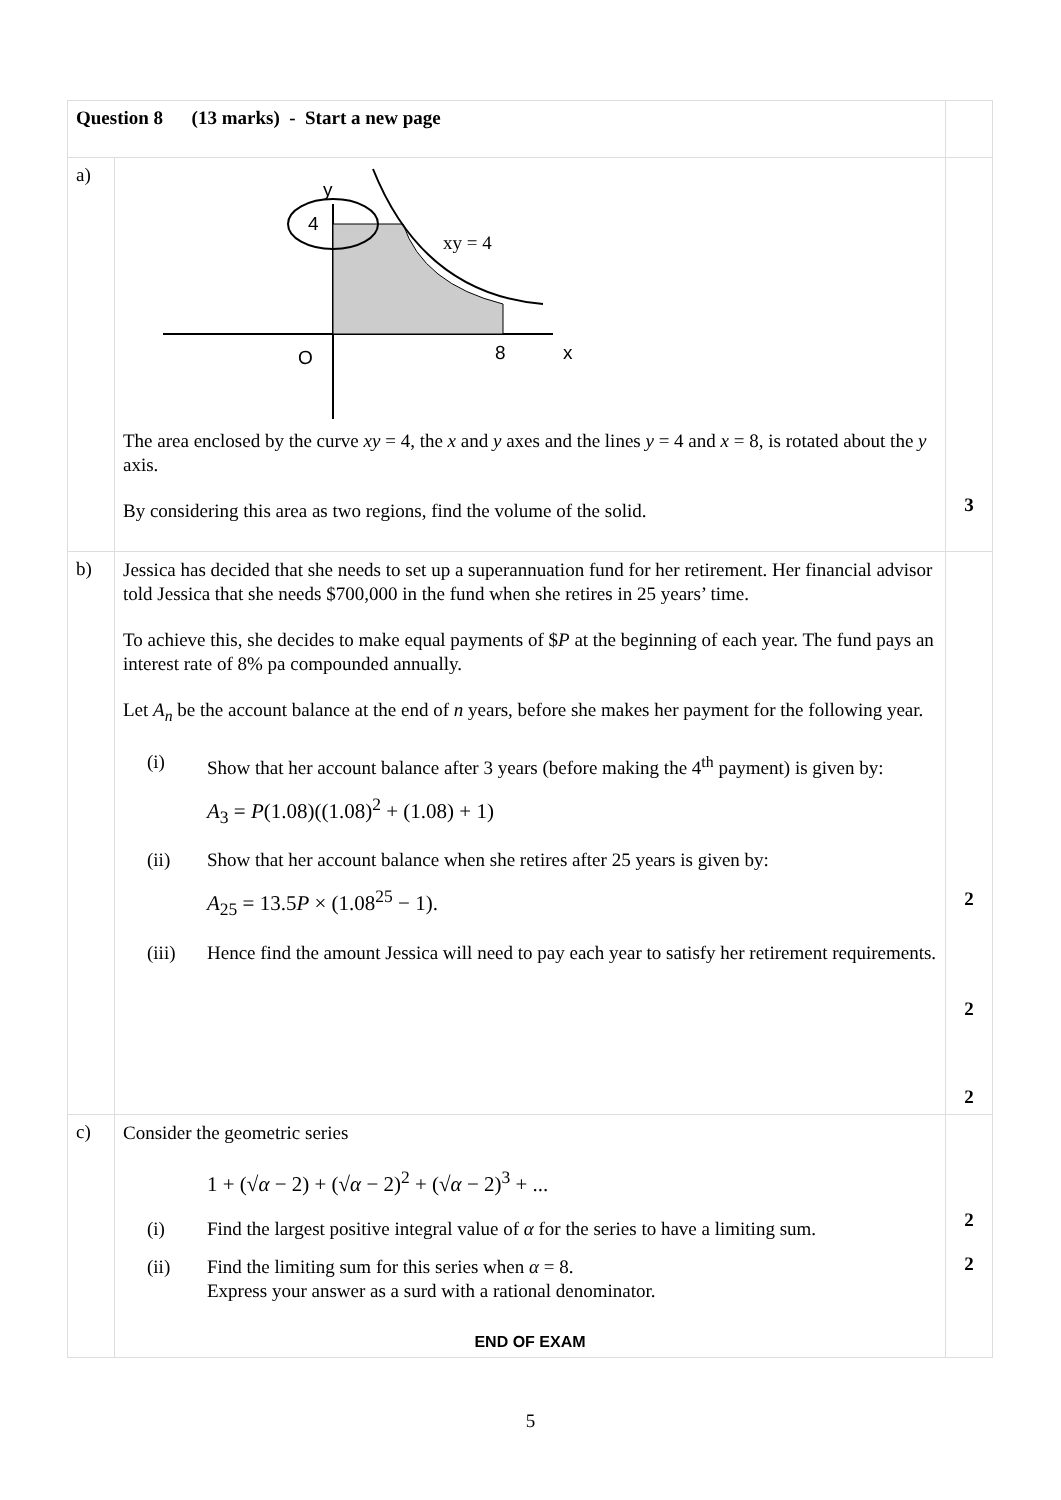| Question 8 (13 marks) - Start a new page | | |
| a) | 4 y xy = 4 O 8 x The area enclosed by the curve xy = 4, the x and y axes and the lines y = 4 and x = 8, is rotated about the y axis. By considering this area as two regions, find the volume of the solid. | 3 |
| b) | Jessica has decided that she needs to set up a superannuation fund for her retirement. Her financial advisor told Jessica that she needs $700,000 in the fund when she retires in 25 years’ time. To achieve this, she decides to make equal payments of $ P at the beginning of each year. The fund pays an interest rate of 8% pa compounded annually. Let A<sub>n</sub> be the account balance at the end of n years, before she makes her payment for the following year. (i) Show that her account balance after 3 years (before making the 4<sup>th</sup> payment) is given by: A<sub>3</sub> = P (1.08)((1.08)<sup>2</sup> + (1.08) + 1) (ii) Show that her account balance when she retires after 25 years is given by: A<sub>25</sub> = 13.5 P × (1.08<sup>25</sup> − 1). (iii) Hence find the amount Jessica will need to pay each year to satisfy her retirement requirements. | 2 2 2 |
| c) | Consider the geometric series 1 + (√ α − 2) + (√ α − 2)<sup>2</sup> + (√ α − 2)<sup>3</sup> + ... (i) Find the largest positive integral value of α for the series to have a limiting sum. (ii) Find the limiting sum for this series when α = 8. Express your answer as a surd with a rational denominator. END OF EXAM | 2 2 |
5